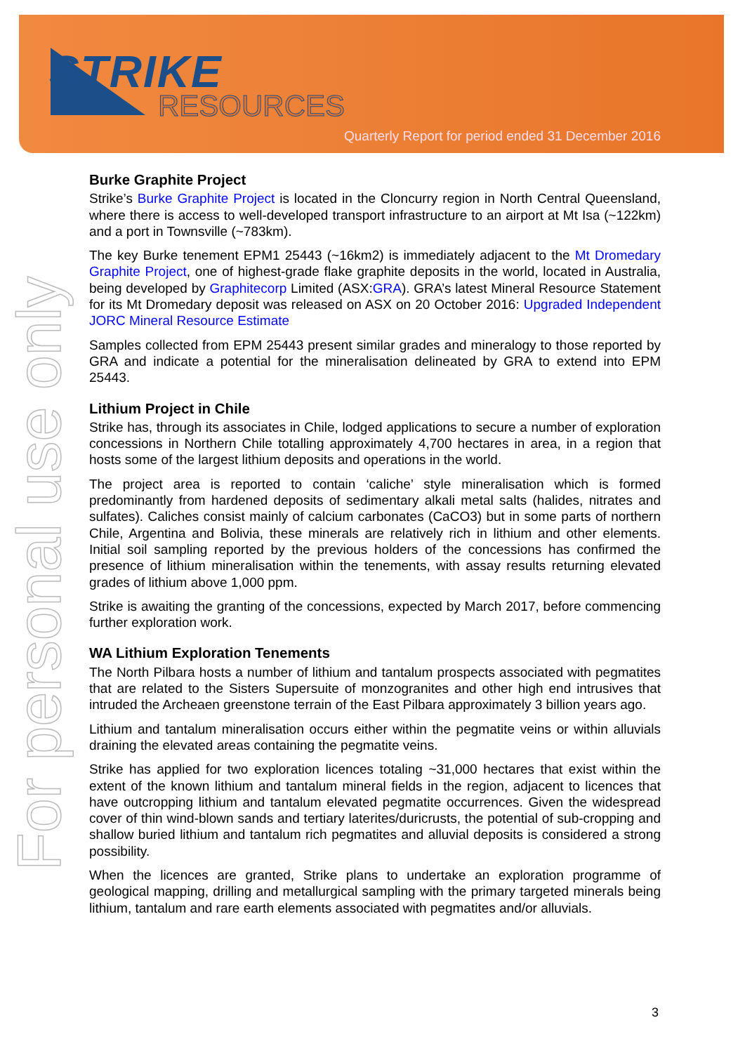STRIKE
RESOURCES
Quarterly Report for period ended 31 December 2016
For personal use only
Burke Graphite Project
Strike’s Burke Graphite Project is located in the Cloncurry region in North Central Queensland, where there is access to well-developed transport infrastructure to an airport at Mt Isa (~122km) and a port in Townsville (~783km).
The key Burke tenement EPM1 25443 (~16km2) is immediately adjacent to the Mt Dromedary Graphite Project, one of highest-grade flake graphite deposits in the world, located in Australia, being developed by Graphitecorp Limited (ASX:GRA). GRA’s latest Mineral Resource Statement for its Mt Dromedary deposit was released on ASX on 20 October 2016: Upgraded Independent JORC Mineral Resource Estimate
Samples collected from EPM 25443 present similar grades and mineralogy to those reported by GRA and indicate a potential for the mineralisation delineated by GRA to extend into EPM 25443.
Lithium Project in Chile
Strike has, through its associates in Chile, lodged applications to secure a number of exploration concessions in Northern Chile totalling approximately 4,700 hectares in area, in a region that hosts some of the largest lithium deposits and operations in the world.
The project area is reported to contain ‘caliche’ style mineralisation which is formed predominantly from hardened deposits of sedimentary alkali metal salts (halides, nitrates and sulfates). Caliches consist mainly of calcium carbonates (CaCO3) but in some parts of northern Chile, Argentina and Bolivia, these minerals are relatively rich in lithium and other elements. Initial soil sampling reported by the previous holders of the concessions has confirmed the presence of lithium mineralisation within the tenements, with assay results returning elevated grades of lithium above 1,000 ppm.
Strike is awaiting the granting of the concessions, expected by March 2017, before commencing further exploration work.
WA Lithium Exploration Tenements
The North Pilbara hosts a number of lithium and tantalum prospects associated with pegmatites that are related to the Sisters Supersuite of monzogranites and other high end intrusives that intruded the Archeaen greenstone terrain of the East Pilbara approximately 3 billion years ago.
Lithium and tantalum mineralisation occurs either within the pegmatite veins or within alluvials draining the elevated areas containing the pegmatite veins.
Strike has applied for two exploration licences totaling ~31,000 hectares that exist within the extent of the known lithium and tantalum mineral fields in the region, adjacent to licences that have outcropping lithium and tantalum elevated pegmatite occurrences. Given the widespread cover of thin wind-blown sands and tertiary laterites/duricrusts, the potential of sub-cropping and shallow buried lithium and tantalum rich pegmatites and alluvial deposits is considered a strong possibility.
When the licences are granted, Strike plans to undertake an exploration programme of geological mapping, drilling and metallurgical sampling with the primary targeted minerals being lithium, tantalum and rare earth elements associated with pegmatites and/or alluvials.
3